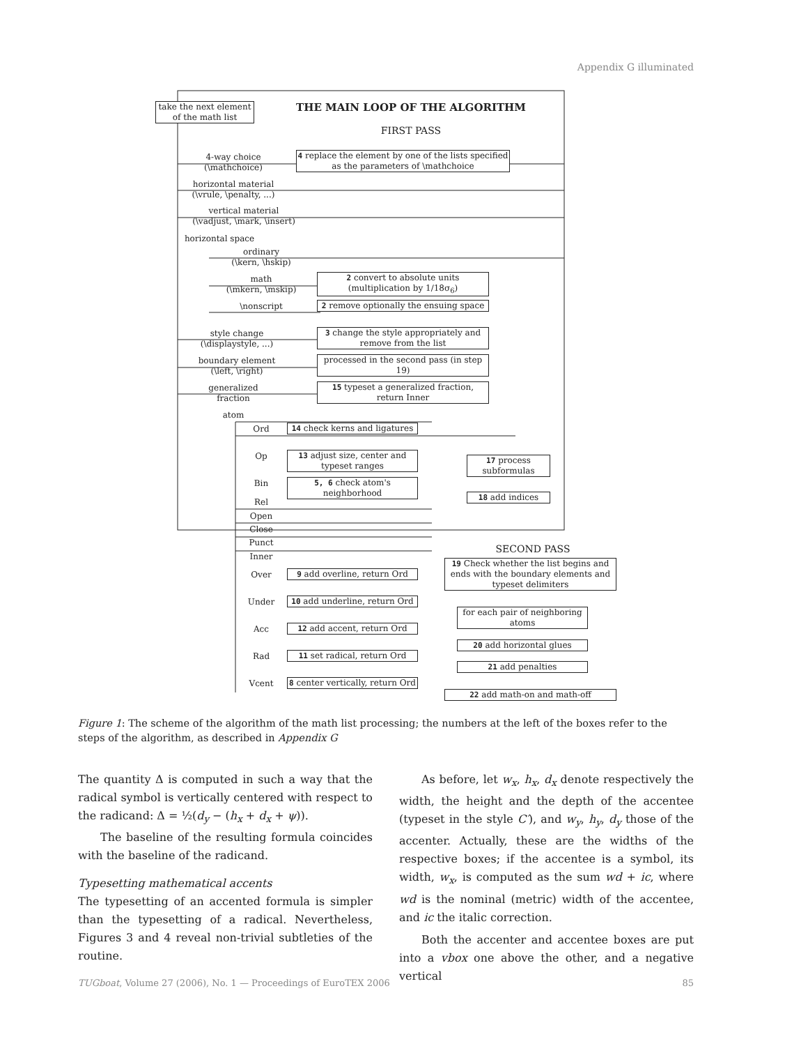Appendix G illuminated
take the next element
of the math list
THE MAIN LOOP OF THE ALGORITHM
FIRST PASS
4-way choice
(\mathchoice)
4 replace the element by one of the lists specified as the parameters of \mathchoice
horizontal material
(\vrule, \penalty, ...)
vertical material
(\vadjust, \mark, \insert)
horizontal space
ordinary
(\kern, \hskip)
math
(\mkern, \mskip)
\nonscript
2 convert to absolute units (multiplication by 1/18σ<sub>6</sub>)
2 remove optionally the ensuing space
style change
(\displaystyle, ...)
3 change the style appropriately and remove from the list
boundary element
(\left, \right)
processed in the second pass (in step 19)
generalized
fraction
15 typeset a generalized fraction, return Inner
atom
Ord
14 check kerns and ligatures
Op
13 adjust size, center and typeset ranges
Bin
5, 6 check atom's neighborhood
Rel
Open
Close
Punct
Inner
17 process subformulas
18 add indices
SECOND PASS
19 Check whether the list begins and ends with the boundary elements and typeset delimiters
for each pair of neighboring atoms
20 add horizontal glues
21 add penalties
22 add math-on and math-off
Over
9 add overline, return Ord
Under
10 add underline, return Ord
Acc 12 add accent, return Ord
Rad
11 set radical, return Ord
Vcent
8 center vertically, return Ord
Figure 1: The scheme of the algorithm of the math list processing; the numbers at the left of the boxes refer to the steps of the algorithm, as described in Appendix G
The quantity Δ is computed in such a way that the radical symbol is vertically centered with respect to the radicand: Δ = ½(d<sub>y</sub> − (h<sub>x</sub> + d<sub>x</sub> + ψ)).
The baseline of the resulting formula coincides with the baseline of the radicand.
Typesetting mathematical accents
The typesetting of an accented formula is simpler than the typesetting of a radical. Nevertheless, Figures 3 and 4 reveal non-trivial subtleties of the routine.
As before, let w<sub>x</sub>, h<sub>x</sub>, d<sub>x</sub> denote respectively the width, the height and the depth of the accentee (typeset in the style C′), and w<sub>y</sub>, h<sub>y</sub>, d<sub>y</sub> those of the accenter. Actually, these are the widths of the respective boxes; if the accentee is a symbol, its width, w<sub>x</sub>, is computed as the sum wd + ic, where wd is the nominal (metric) width of the accentee, and ic the italic correction.
Both the accenter and accentee boxes are put into a vbox one above the other, and a negative vertical
TUGboat, Volume 27 (2006), No. 1 — Proceedings of EuroTEX 2006 85